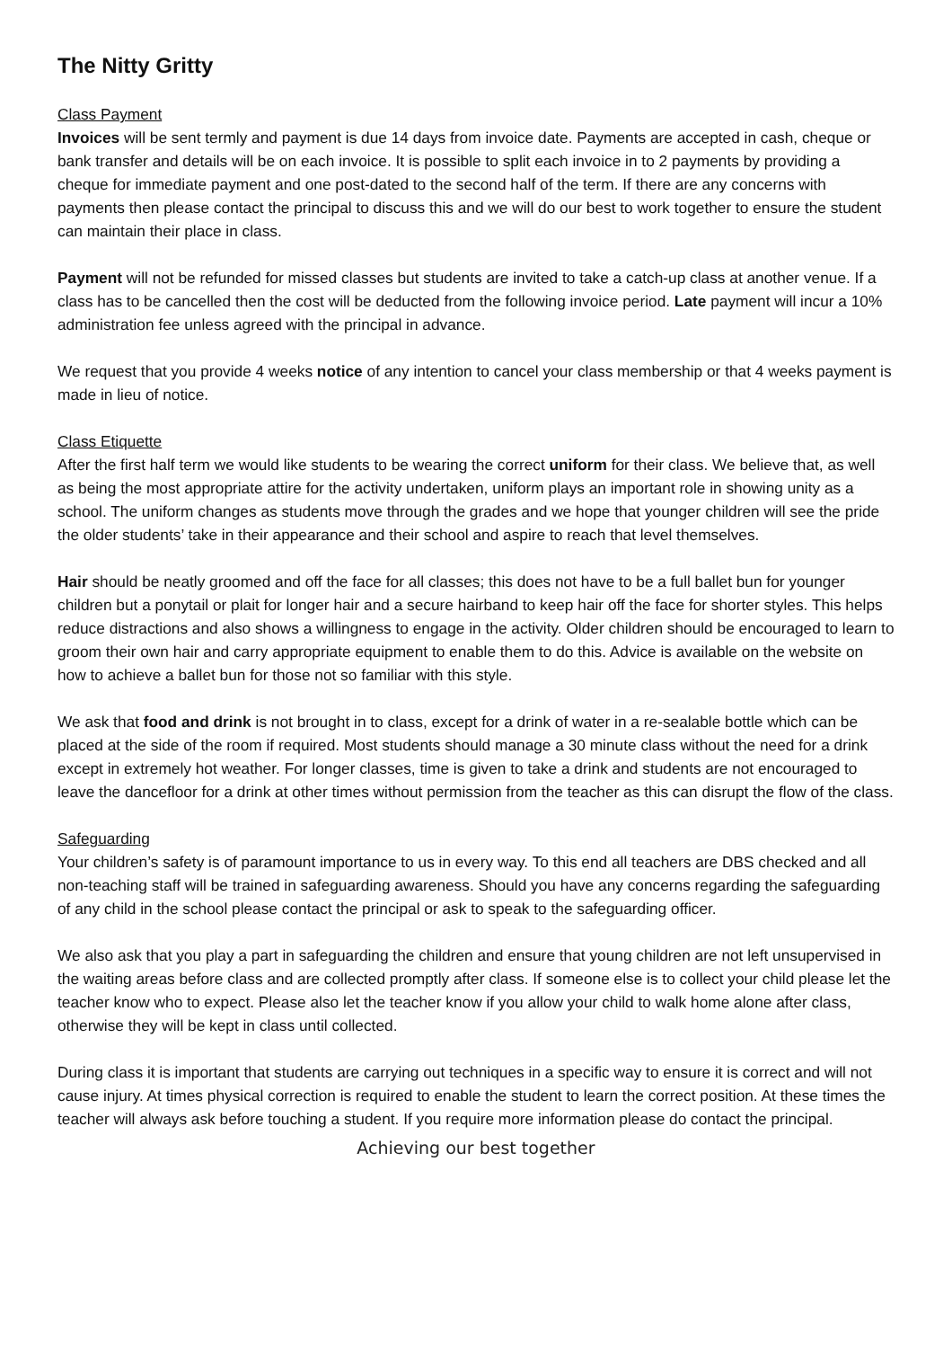The Nitty Gritty
Class Payment
Invoices will be sent termly and payment is due 14 days from invoice date. Payments are accepted in cash, cheque or bank transfer and details will be on each invoice. It is possible to split each invoice in to 2 payments by providing a cheque for immediate payment and one post-dated to the second half of the term. If there are any concerns with payments then please contact the principal to discuss this and we will do our best to work together to ensure the student can maintain their place in class.
Payment will not be refunded for missed classes but students are invited to take a catch-up class at another venue. If a class has to be cancelled then the cost will be deducted from the following invoice period. Late payment will incur a 10% administration fee unless agreed with the principal in advance.
We request that you provide 4 weeks notice of any intention to cancel your class membership or that 4 weeks payment is made in lieu of notice.
Class Etiquette
After the first half term we would like students to be wearing the correct uniform for their class. We believe that, as well as being the most appropriate attire for the activity undertaken, uniform plays an important role in showing unity as a school. The uniform changes as students move through the grades and we hope that younger children will see the pride the older students’ take in their appearance and their school and aspire to reach that level themselves.
Hair should be neatly groomed and off the face for all classes; this does not have to be a full ballet bun for younger children but a ponytail or plait for longer hair and a secure hairband to keep hair off the face for shorter styles. This helps reduce distractions and also shows a willingness to engage in the activity. Older children should be encouraged to learn to groom their own hair and carry appropriate equipment to enable them to do this. Advice is available on the website on how to achieve a ballet bun for those not so familiar with this style.
We ask that food and drink is not brought in to class, except for a drink of water in a re-sealable bottle which can be placed at the side of the room if required. Most students should manage a 30 minute class without the need for a drink except in extremely hot weather. For longer classes, time is given to take a drink and students are not encouraged to leave the dancefloor for a drink at other times without permission from the teacher as this can disrupt the flow of the class.
Safeguarding
Your children’s safety is of paramount importance to us in every way. To this end all teachers are DBS checked and all non-teaching staff will be trained in safeguarding awareness. Should you have any concerns regarding the safeguarding of any child in the school please contact the principal or ask to speak to the safeguarding officer.
We also ask that you play a part in safeguarding the children and ensure that young children are not left unsupervised in the waiting areas before class and are collected promptly after class. If someone else is to collect your child please let the teacher know who to expect. Please also let the teacher know if you allow your child to walk home alone after class, otherwise they will be kept in class until collected.
During class it is important that students are carrying out techniques in a specific way to ensure it is correct and will not cause injury. At times physical correction is required to enable the student to learn the correct position. At these times the teacher will always ask before touching a student. If you require more information please do contact the principal.
Achieving our best together